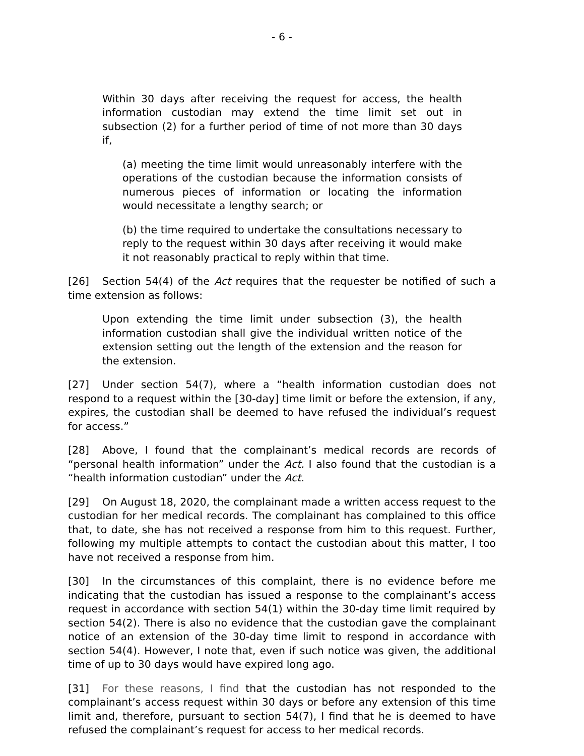- 6 -
Within 30 days after receiving the request for access, the health information custodian may extend the time limit set out in subsection (2) for a further period of time of not more than 30 days if,
(a) meeting the time limit would unreasonably interfere with the operations of the custodian because the information consists of numerous pieces of information or locating the information would necessitate a lengthy search; or
(b) the time required to undertake the consultations necessary to reply to the request within 30 days after receiving it would make it not reasonably practical to reply within that time.
[26] Section 54(4) of the Act requires that the requester be notified of such a time extension as follows:
Upon extending the time limit under subsection (3), the health information custodian shall give the individual written notice of the extension setting out the length of the extension and the reason for the extension.
[27] Under section 54(7), where a “health information custodian does not respond to a request within the [30-day] time limit or before the extension, if any, expires, the custodian shall be deemed to have refused the individual’s request for access.”
[28] Above, I found that the complainant’s medical records are records of “personal health information” under the Act. I also found that the custodian is a “health information custodian” under the Act.
[29] On August 18, 2020, the complainant made a written access request to the custodian for her medical records. The complainant has complained to this office that, to date, she has not received a response from him to this request. Further, following my multiple attempts to contact the custodian about this matter, I too have not received a response from him.
[30] In the circumstances of this complaint, there is no evidence before me indicating that the custodian has issued a response to the complainant’s access request in accordance with section 54(1) within the 30-day time limit required by section 54(2). There is also no evidence that the custodian gave the complainant notice of an extension of the 30-day time limit to respond in accordance with section 54(4). However, I note that, even if such notice was given, the additional time of up to 30 days would have expired long ago.
[31] For these reasons, I find that the custodian has not responded to the complainant’s access request within 30 days or before any extension of this time limit and, therefore, pursuant to section 54(7), I find that he is deemed to have refused the complainant’s request for access to her medical records.